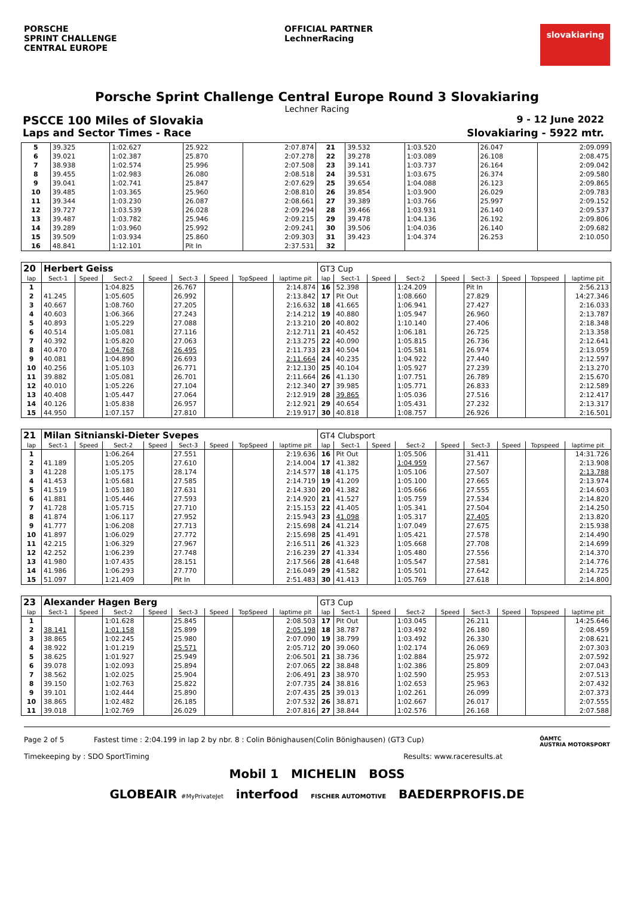PORSCHE
SPRINT CHALLENGE
CENTRAL EUROPE
OFFICIAL PARTNER
LechnerRacing
slovakiaring
Porsche Sprint Challenge Central Europe Round 3 Slovakiaring
Lechner Racing
PSCCE 100 Miles of Slovakia 9 - 12 June 2022
Laps and Sector Times - Race Slovakiaring - 5922 mtr.
| 5 | 39.325 | 1:02.627 | 25.922 | 2:07.874 | 21 | 39.532 | 1:03.520 | 26.047 | 2:09.099 |
| 6 | 39.021 | 1:02.387 | 25.870 | 2:07.278 | 22 | 39.278 | 1:03.089 | 26.108 | 2:08.475 |
| 7 | 38.938 | 1:02.574 | 25.996 | 2:07.508 | 23 | 39.141 | 1:03.737 | 26.164 | 2:09.042 |
| 8 | 39.455 | 1:02.983 | 26.080 | 2:08.518 | 24 | 39.531 | 1:03.675 | 26.374 | 2:09.580 |
| 9 | 39.041 | 1:02.741 | 25.847 | 2:07.629 | 25 | 39.654 | 1:04.088 | 26.123 | 2:09.865 |
| 10 | 39.485 | 1:03.365 | 25.960 | 2:08.810 | 26 | 39.854 | 1:03.900 | 26.029 | 2:09.783 |
| 11 | 39.344 | 1:03.230 | 26.087 | 2:08.661 | 27 | 39.389 | 1:03.766 | 25.997 | 2:09.152 |
| 12 | 39.727 | 1:03.539 | 26.028 | 2:09.294 | 28 | 39.466 | 1:03.931 | 26.140 | 2:09.537 |
| 13 | 39.487 | 1:03.782 | 25.946 | 2:09.215 | 29 | 39.478 | 1:04.136 | 26.192 | 2:09.806 |
| 14 | 39.289 | 1:03.960 | 25.992 | 2:09.241 | 30 | 39.506 | 1:04.036 | 26.140 | 2:09.682 |
| 15 | 39.509 | 1:03.934 | 25.860 | 2:09.303 | 31 | 39.423 | 1:04.374 | 26.253 | 2:10.050 |
| 16 | 48.841 | 1:12.101 | Pit In | 2:37.531 | 32 | | | | |
| 20 | Herbert Geiss | | | | | | | | GT3 Cup | | | | | | | | |
| lap | Sect-1 | Speed | Sect-2 | Speed | Sect-3 | Speed | TopSpeed | laptime pit | lap | Sect-1 | Speed | Sect-2 | Speed | Sect-3 | Speed | Topspeed | laptime pit |
| 1 | | | 1:04.825 | | 26.767 | | | 2:14.874 | 16 | 52.398 | | 1:24.209 | | Pit In | | | 2:56.213 |
| 2 | 41.245 | | 1:05.605 | | 26.992 | | | 2:13.842 | 17 | Pit Out | | 1:08.660 | | 27.829 | | | 14:27.346 |
| 3 | 40.667 | | 1:08.760 | | 27.205 | | | 2:16.632 | 18 | 41.665 | | 1:06.941 | | 27.427 | | | 2:16.033 |
| 4 | 40.603 | | 1:06.366 | | 27.243 | | | 2:14.212 | 19 | 40.880 | | 1:05.947 | | 26.960 | | | 2:13.787 |
| 5 | 40.893 | | 1:05.229 | | 27.088 | | | 2:13.210 | 20 | 40.802 | | 1:10.140 | | 27.406 | | | 2:18.348 |
| 6 | 40.514 | | 1:05.081 | | 27.116 | | | 2:12.711 | 21 | 40.452 | | 1:06.181 | | 26.725 | | | 2:13.358 |
| 7 | 40.392 | | 1:05.820 | | 27.063 | | | 2:13.275 | 22 | 40.090 | | 1:05.815 | | 26.736 | | | 2:12.641 |
| 8 | 40.470 | | 1:04.768 | | 26.495 | | | 2:11.733 | 23 | 40.504 | | 1:05.581 | | 26.974 | | | 2:13.059 |
| 9 | 40.081 | | 1:04.890 | | 26.693 | | | 2:11.664 | 24 | 40.235 | | 1:04.922 | | 27.440 | | | 2:12.597 |
| 10 | 40.256 | | 1:05.103 | | 26.771 | | | 2:12.130 | 25 | 40.104 | | 1:05.927 | | 27.239 | | | 2:13.270 |
| 11 | 39.882 | | 1:05.081 | | 26.701 | | | 2:11.664 | 26 | 41.130 | | 1:07.751 | | 26.789 | | | 2:15.670 |
| 12 | 40.010 | | 1:05.226 | | 27.104 | | | 2:12.340 | 27 | 39.985 | | 1:05.771 | | 26.833 | | | 2:12.589 |
| 13 | 40.408 | | 1:05.447 | | 27.064 | | | 2:12.919 | 28 | 39.865 | | 1:05.036 | | 27.516 | | | 2:12.417 |
| 14 | 40.126 | | 1:05.838 | | 26.957 | | | 2:12.921 | 29 | 40.654 | | 1:05.431 | | 27.232 | | | 2:13.317 |
| 15 | 44.950 | | 1:07.157 | | 27.810 | | | 2:19.917 | 30 | 40.818 | | 1:08.757 | | 26.926 | | | 2:16.501 |
| 21 | Milan Sitnianski-Dieter Svepes | | | | | | | | GT4 Clubsport | | | | | | | | |
| lap | Sect-1 | Speed | Sect-2 | Speed | Sect-3 | Speed | TopSpeed | laptime pit | lap | Sect-1 | Speed | Sect-2 | Speed | Sect-3 | Speed | Topspeed | laptime pit |
| 1 | | | 1:06.264 | | 27.551 | | | 2:19.636 | 16 | Pit Out | | 1:05.506 | | 31.411 | | | 14:31.726 |
| 2 | 41.189 | | 1:05.205 | | 27.610 | | | 2:14.004 | 17 | 41.382 | | 1:04.959 | | 27.567 | | | 2:13.908 |
| 3 | 41.228 | | 1:05.175 | | 28.174 | | | 2:14.577 | 18 | 41.175 | | 1:05.106 | | 27.507 | | | 2:13.788 |
| 4 | 41.453 | | 1:05.681 | | 27.585 | | | 2:14.719 | 19 | 41.209 | | 1:05.100 | | 27.665 | | | 2:13.974 |
| 5 | 41.519 | | 1:05.180 | | 27.631 | | | 2:14.330 | 20 | 41.382 | | 1:05.666 | | 27.555 | | | 2:14.603 |
| 6 | 41.881 | | 1:05.446 | | 27.593 | | | 2:14.920 | 21 | 41.527 | | 1:05.759 | | 27.534 | | | 2:14.820 |
| 7 | 41.728 | | 1:05.715 | | 27.710 | | | 2:15.153 | 22 | 41.405 | | 1:05.341 | | 27.504 | | | 2:14.250 |
| 8 | 41.874 | | 1:06.117 | | 27.952 | | | 2:15.943 | 23 | 41.098 | | 1:05.317 | | 27.405 | | | 2:13.820 |
| 9 | 41.777 | | 1:06.208 | | 27.713 | | | 2:15.698 | 24 | 41.214 | | 1:07.049 | | 27.675 | | | 2:15.938 |
| 10 | 41.897 | | 1:06.029 | | 27.772 | | | 2:15.698 | 25 | 41.491 | | 1:05.421 | | 27.578 | | | 2:14.490 |
| 11 | 42.215 | | 1:06.329 | | 27.967 | | | 2:16.511 | 26 | 41.323 | | 1:05.668 | | 27.708 | | | 2:14.699 |
| 12 | 42.252 | | 1:06.239 | | 27.748 | | | 2:16.239 | 27 | 41.334 | | 1:05.480 | | 27.556 | | | 2:14.370 |
| 13 | 41.980 | | 1:07.435 | | 28.151 | | | 2:17.566 | 28 | 41.648 | | 1:05.547 | | 27.581 | | | 2:14.776 |
| 14 | 41.986 | | 1:06.293 | | 27.770 | | | 2:16.049 | 29 | 41.582 | | 1:05.501 | | 27.642 | | | 2:14.725 |
| 15 | 51.097 | | 1:21.409 | | Pit In | | | 2:51.483 | 30 | 41.413 | | 1:05.769 | | 27.618 | | | 2:14.800 |
| 23 | Alexander Hagen Berg | | | | | | | | GT3 Cup | | | | | | | | |
| lap | Sect-1 | Speed | Sect-2 | Speed | Sect-3 | Speed | TopSpeed | laptime pit | lap | Sect-1 | Speed | Sect-2 | Speed | Sect-3 | Speed | Topspeed | laptime pit |
| 1 | | | 1:01.628 | | 25.845 | | | 2:08.503 | 17 | Pit Out | | 1:03.045 | | 26.211 | | | 14:25.646 |
| 2 | 38.141 | | 1:01.158 | | 25.899 | | | 2:05.198 | 18 | 38.787 | | 1:03.492 | | 26.180 | | | 2:08.459 |
| 3 | 38.865 | | 1:02.245 | | 25.980 | | | 2:07.090 | 19 | 38.799 | | 1:03.492 | | 26.330 | | | 2:08.621 |
| 4 | 38.922 | | 1:01.219 | | 25.571 | | | 2:05.712 | 20 | 39.060 | | 1:02.174 | | 26.069 | | | 2:07.303 |
| 5 | 38.625 | | 1:01.927 | | 25.949 | | | 2:06.501 | 21 | 38.736 | | 1:02.884 | | 25.972 | | | 2:07.592 |
| 6 | 39.078 | | 1:02.093 | | 25.894 | | | 2:07.065 | 22 | 38.848 | | 1:02.386 | | 25.809 | | | 2:07.043 |
| 7 | 38.562 | | 1:02.025 | | 25.904 | | | 2:06.491 | 23 | 38.970 | | 1:02.590 | | 25.953 | | | 2:07.513 |
| 8 | 39.150 | | 1:02.763 | | 25.822 | | | 2:07.735 | 24 | 38.816 | | 1:02.653 | | 25.963 | | | 2:07.432 |
| 9 | 39.101 | | 1:02.444 | | 25.890 | | | 2:07.435 | 25 | 39.013 | | 1:02.261 | | 26.099 | | | 2:07.373 |
| 10 | 38.865 | | 1:02.482 | | 26.185 | | | 2:07.532 | 26 | 38.871 | | 1:02.667 | | 26.017 | | | 2:07.555 |
| 11 | 39.018 | | 1:02.769 | | 26.029 | | | 2:07.816 | 27 | 38.844 | | 1:02.576 | | 26.168 | | | 2:07.588 |
Page 2 of 5 Fastest time : 2:04.199 in lap 2 by nbr. 8 : Colin Bönighausen(Colin Bönighausen) (GT3 Cup) ÖAMTC
AUSTRIA MOTORSPORT
Timekeeping by : SDO SportTiming Results: www.raceresults.at
Mobil 1 MICHELIN BOSS
GLOBEAIR #MyPrivateJet interfood FISCHER AUTOMOTIVE BAEDERPROFIS.DE